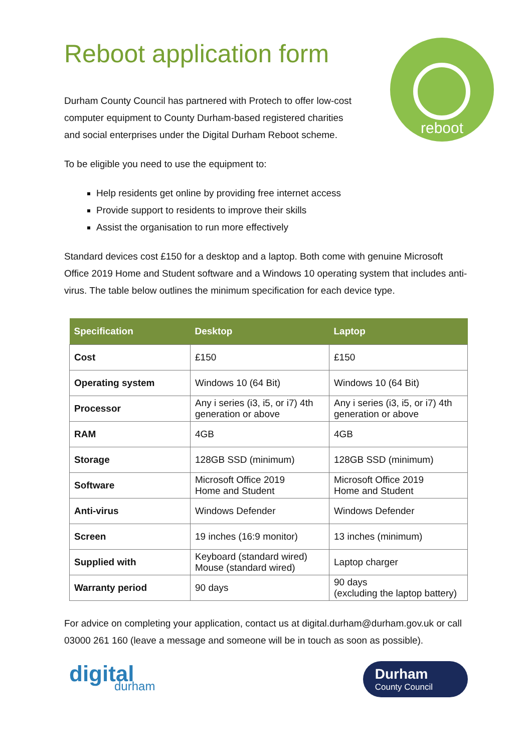reboot
Reboot application form
Durham County Council has partnered with Protech to offer low-cost computer equipment to County Durham-based registered charities and social enterprises under the Digital Durham Reboot scheme.
To be eligible you need to use the equipment to:
Help residents get online by providing free internet access
Provide support to residents to improve their skills
Assist the organisation to run more effectively
Standard devices cost £150 for a desktop and a laptop. Both come with genuine Microsoft Office 2019 Home and Student software and a Windows 10 operating system that includes anti-virus. The table below outlines the minimum specification for each device type.
| Specification | Desktop | Laptop |
| --- | --- | --- |
| Cost | £150 | £150 |
| Operating system | Windows 10 (64 Bit) | Windows 10 (64 Bit) |
| Processor | Any i series (i3, i5, or i7) 4th generation or above | Any i series (i3, i5, or i7) 4th generation or above |
| RAM | 4GB | 4GB |
| Storage | 128GB SSD (minimum) | 128GB SSD (minimum) |
| Software | Microsoft Office 2019 Home and Student | Microsoft Office 2019 Home and Student |
| Anti-virus | Windows Defender | Windows Defender |
| Screen | 19 inches (16:9 monitor) | 13 inches (minimum) |
| Supplied with | Keyboard (standard wired) Mouse (standard wired) | Laptop charger |
| Warranty period | 90 days | 90 days (excluding the laptop battery) |
For advice on completing your application, contact us at digital.durham@durham.gov.uk or call 03000 261 160 (leave a message and someone will be in touch as soon as possible).
digital
durham
Durham
County Council